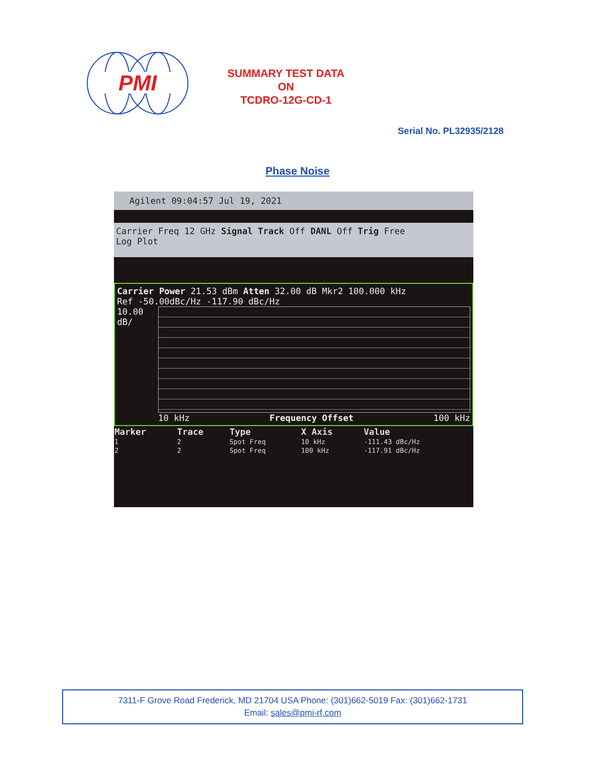PMI
SUMMARY TEST DATA
ON
TCDRO-12G-CD-1
Serial No. PL32935/2128
Phase Noise
Agilent 09:04:57 Jul 19, 2021
Carrier Freq 12 GHz Signal Track Off DANL Off Trig Free
Log Plot
Carrier Power 21.53 dBm Atten 32.00 dB Mkr2 100.000 kHz
Ref -50.00dBc/Hz -117.90 dBc/Hz
10.00
dB/
10 kHz Frequency Offset 100 kHz
| Marker | Trace | Type | X Axis | Value |
| --- | --- | --- | --- | --- |
| 1 | 2 | Spot Freq | 10 kHz | -111.43 dBc/Hz |
| 2 | 2 | Spot Freq | 100 kHz | -117.91 dBc/Hz |
7311-F Grove Road Frederick, MD 21704 USA Phone: (301)662-5019 Fax: (301)662-1731
Email: sales@pmi-rf.com